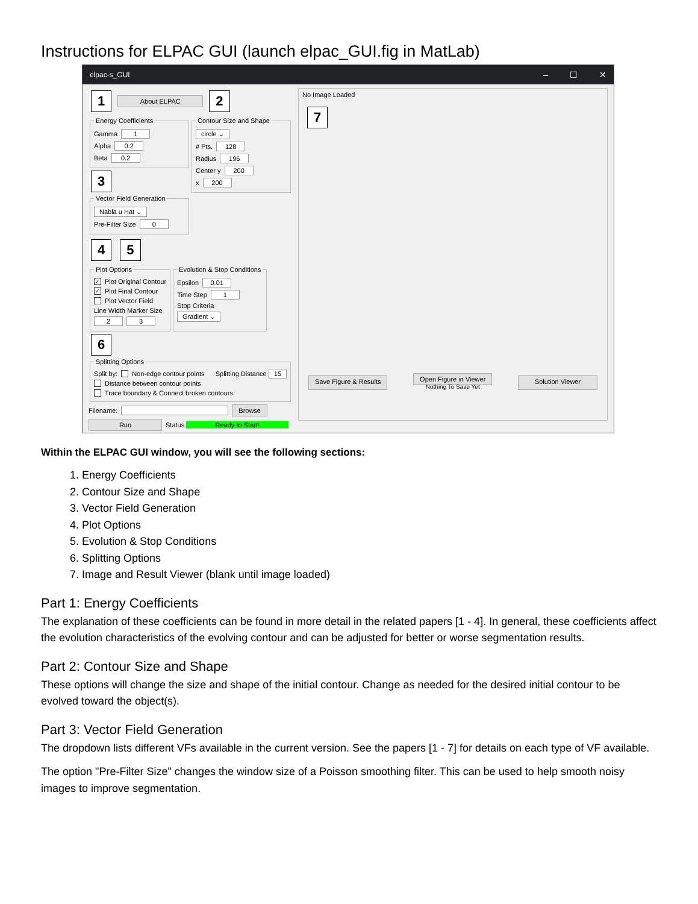Instructions for ELPAC GUI (launch elpac_GUI.fig in MatLab)
elpac-s_GUI – ☐ ✕
1 About ELPAC 2
Energy Coefficients
Gamma 1
Alpha 0.2
Beta 0.2
3 Vector Field Generation
Nabla u Hat ⌄
Pre-Filter Size 0
Contour Size and Shape
circle ⌄
# Pts. 128
Radius 196
Center y 200
x 200
4 5
Plot Options
✓ Plot Original Contour
✓ Plot Final Contour
Plot Vector Field
Line Width Marker Size
2 3
Evolution & Stop Conditions
Epsilon 0.01
Time Step 1
Stop Criteria
Gradient ⌄
6 Splitting Options
Split by: Non-edge contour points Splitting Distance 15
Distance between contour points
Trace boundary & Connect broken contours
Filename: Browse
Run Status Ready to Start!
No Image Loaded
7
Save Figure & Results Open Figure in Viewer
Nothing To Save Yet Solution Viewer
Within the ELPAC GUI window, you will see the following sections:
1. Energy Coefficients
2. Contour Size and Shape
3. Vector Field Generation
4. Plot Options
5. Evolution & Stop Conditions
6. Splitting Options
7. Image and Result Viewer (blank until image loaded)
Part 1: Energy Coefficients
The explanation of these coefficients can be found in more detail in the related papers [1 - 4]. In general, these coefficients affect the evolution characteristics of the evolving contour and can be adjusted for better or worse segmentation results.
Part 2: Contour Size and Shape
These options will change the size and shape of the initial contour. Change as needed for the desired initial contour to be evolved toward the object(s).
Part 3: Vector Field Generation
The dropdown lists different VFs available in the current version. See the papers [1 - 7] for details on each type of VF available.
The option "Pre-Filter Size" changes the window size of a Poisson smoothing filter. This can be used to help smooth noisy images to improve segmentation.